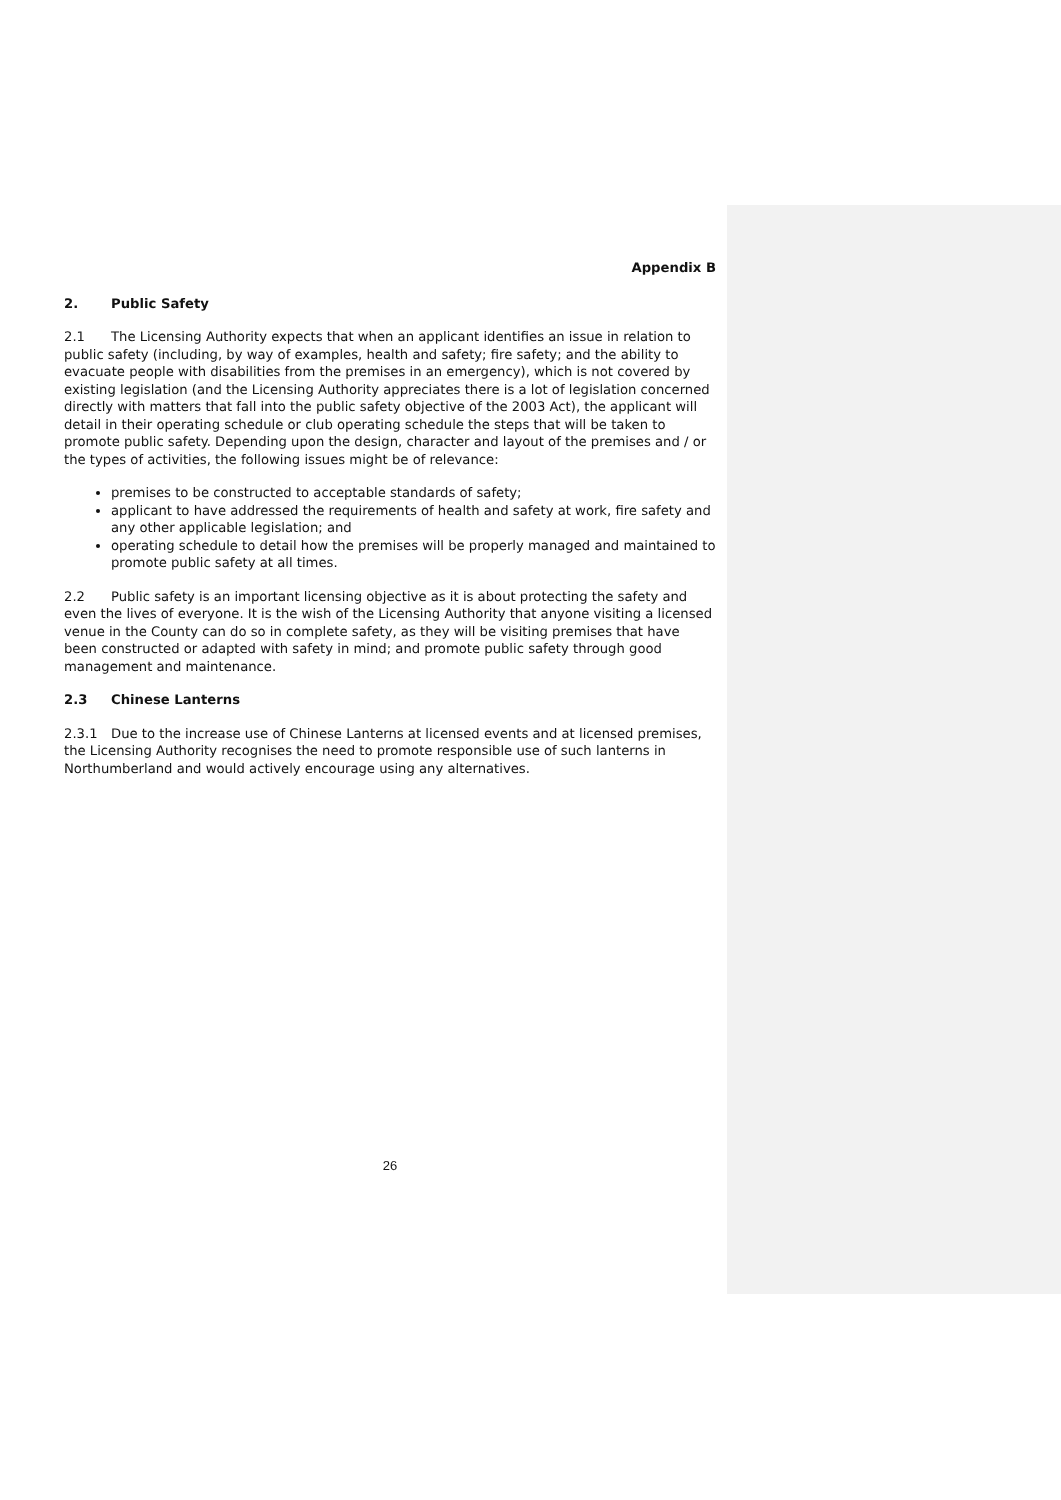Appendix B
2. Public Safety
2.1 The Licensing Authority expects that when an applicant identifies an issue in relation to public safety (including, by way of examples, health and safety; fire safety; and the ability to evacuate people with disabilities from the premises in an emergency), which is not covered by existing legislation (and the Licensing Authority appreciates there is a lot of legislation concerned directly with matters that fall into the public safety objective of the 2003 Act), the applicant will detail in their operating schedule or club operating schedule the steps that will be taken to promote public safety. Depending upon the design, character and layout of the premises and / or the types of activities, the following issues might be of relevance:
premises to be constructed to acceptable standards of safety;
applicant to have addressed the requirements of health and safety at work, fire safety and any other applicable legislation; and
operating schedule to detail how the premises will be properly managed and maintained to promote public safety at all times.
2.2 Public safety is an important licensing objective as it is about protecting the safety and even the lives of everyone. It is the wish of the Licensing Authority that anyone visiting a licensed venue in the County can do so in complete safety, as they will be visiting premises that have been constructed or adapted with safety in mind; and promote public safety through good management and maintenance.
2.3 Chinese Lanterns
2.3.1 Due to the increase use of Chinese Lanterns at licensed events and at licensed premises, the Licensing Authority recognises the need to promote responsible use of such lanterns in Northumberland and would actively encourage using any alternatives.
26